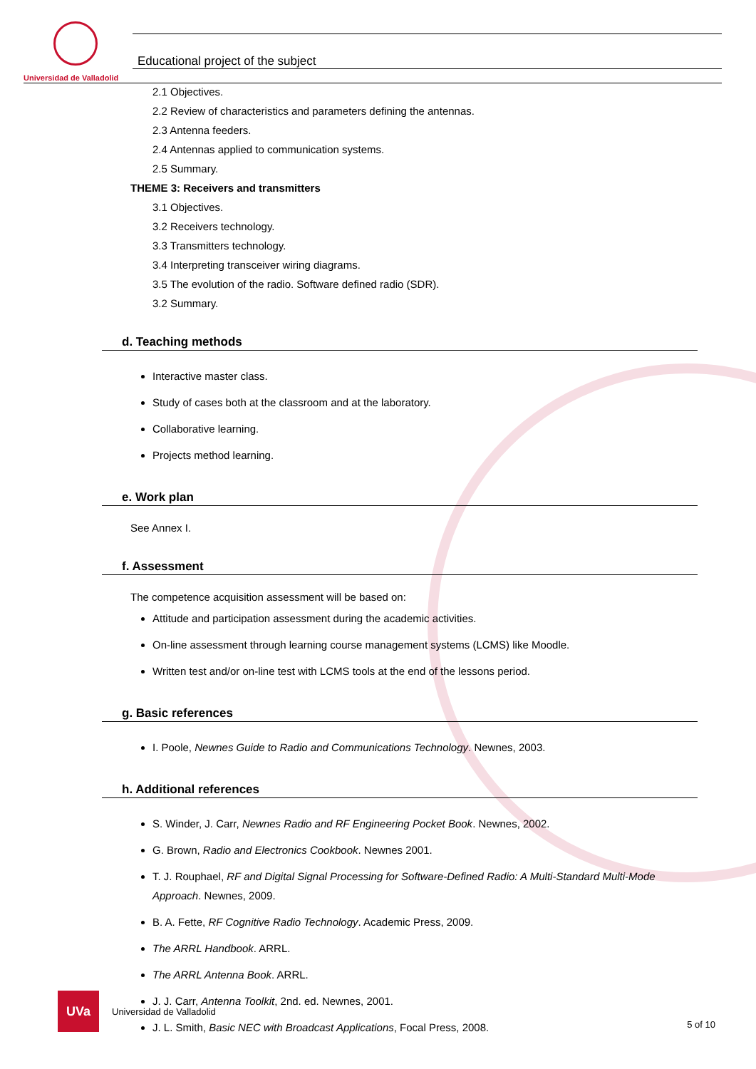Universidad de Valladolid
Educational project of the subject
2.1 Objectives.
2.2 Review of characteristics and parameters defining the antennas.
2.3 Antenna feeders.
2.4 Antennas applied to communication systems.
2.5 Summary.
THEME 3: Receivers and transmitters
3.1 Objectives.
3.2 Receivers technology.
3.3 Transmitters technology.
3.4 Interpreting transceiver wiring diagrams.
3.5 The evolution of the radio. Software defined radio (SDR).
3.2 Summary.
d. Teaching methods
Interactive master class.
Study of cases both at the classroom and at the laboratory.
Collaborative learning.
Projects method learning.
e. Work plan
See Annex I.
f. Assessment
The competence acquisition assessment will be based on:
Attitude and participation assessment during the academic activities.
On-line assessment through learning course management systems (LCMS) like Moodle.
Written test and/or on-line test with LCMS tools at the end of the lessons period.
g. Basic references
I. Poole, Newnes Guide to Radio and Communications Technology. Newnes, 2003.
h. Additional references
S. Winder, J. Carr, Newnes Radio and RF Engineering Pocket Book. Newnes, 2002.
G. Brown, Radio and Electronics Cookbook. Newnes 2001.
T. J. Rouphael, RF and Digital Signal Processing for Software-Defined Radio: A Multi-Standard Multi-Mode Approach. Newnes, 2009.
B. A. Fette, RF Cognitive Radio Technology. Academic Press, 2009.
The ARRL Handbook. ARRL.
The ARRL Antenna Book. ARRL.
J. J. Carr, Antenna Toolkit, 2nd. ed. Newnes, 2001.
J. L. Smith, Basic NEC with Broadcast Applications, Focal Press, 2008.
UVa
Universidad de Valladolid
5 of 10